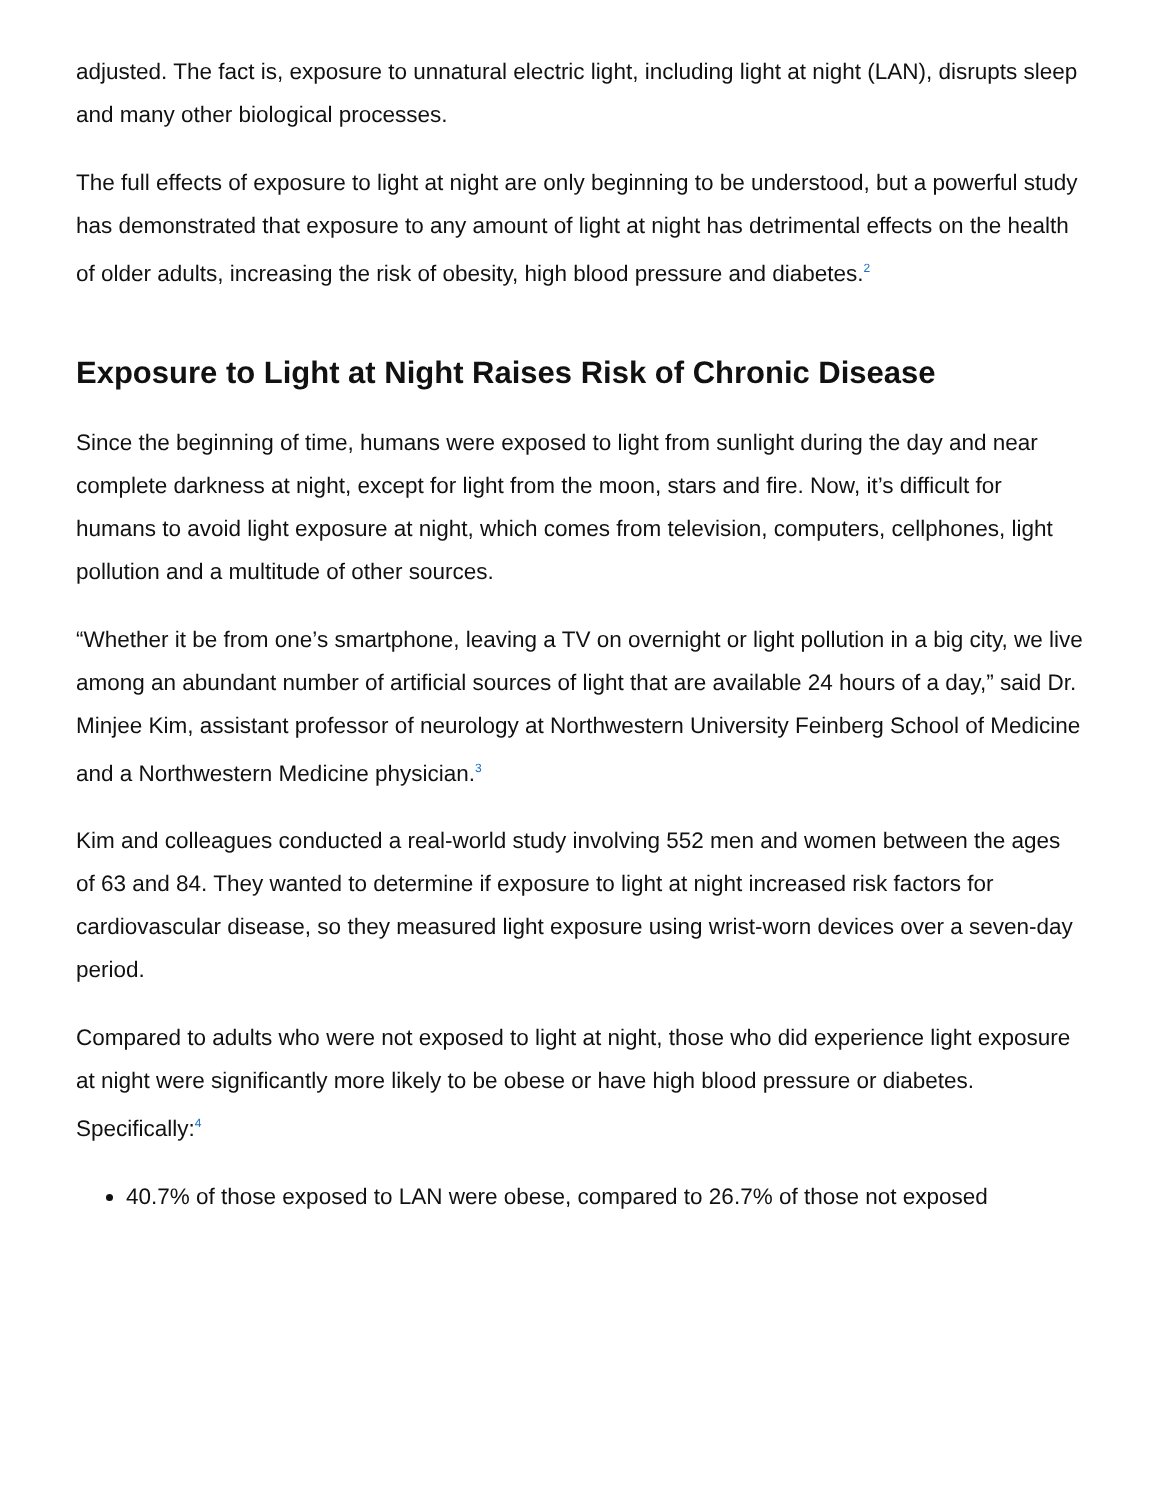adjusted. The fact is, exposure to unnatural electric light, including light at night (LAN), disrupts sleep and many other biological processes.
The full effects of exposure to light at night are only beginning to be understood, but a powerful study has demonstrated that exposure to any amount of light at night has detrimental effects on the health of older adults, increasing the risk of obesity, high blood pressure and diabetes.<sup>2</sup>
Exposure to Light at Night Raises Risk of Chronic Disease
Since the beginning of time, humans were exposed to light from sunlight during the day and near complete darkness at night, except for light from the moon, stars and fire. Now, it’s difficult for humans to avoid light exposure at night, which comes from television, computers, cellphones, light pollution and a multitude of other sources.
“Whether it be from one’s smartphone, leaving a TV on overnight or light pollution in a big city, we live among an abundant number of artificial sources of light that are available 24 hours of a day,” said Dr. Minjee Kim, assistant professor of neurology at Northwestern University Feinberg School of Medicine and a Northwestern Medicine physician.<sup>3</sup>
Kim and colleagues conducted a real-world study involving 552 men and women between the ages of 63 and 84. They wanted to determine if exposure to light at night increased risk factors for cardiovascular disease, so they measured light exposure using wrist-worn devices over a seven-day period.
Compared to adults who were not exposed to light at night, those who did experience light exposure at night were significantly more likely to be obese or have high blood pressure or diabetes. Specifically:<sup>4</sup>
40.7% of those exposed to LAN were obese, compared to 26.7% of those not exposed